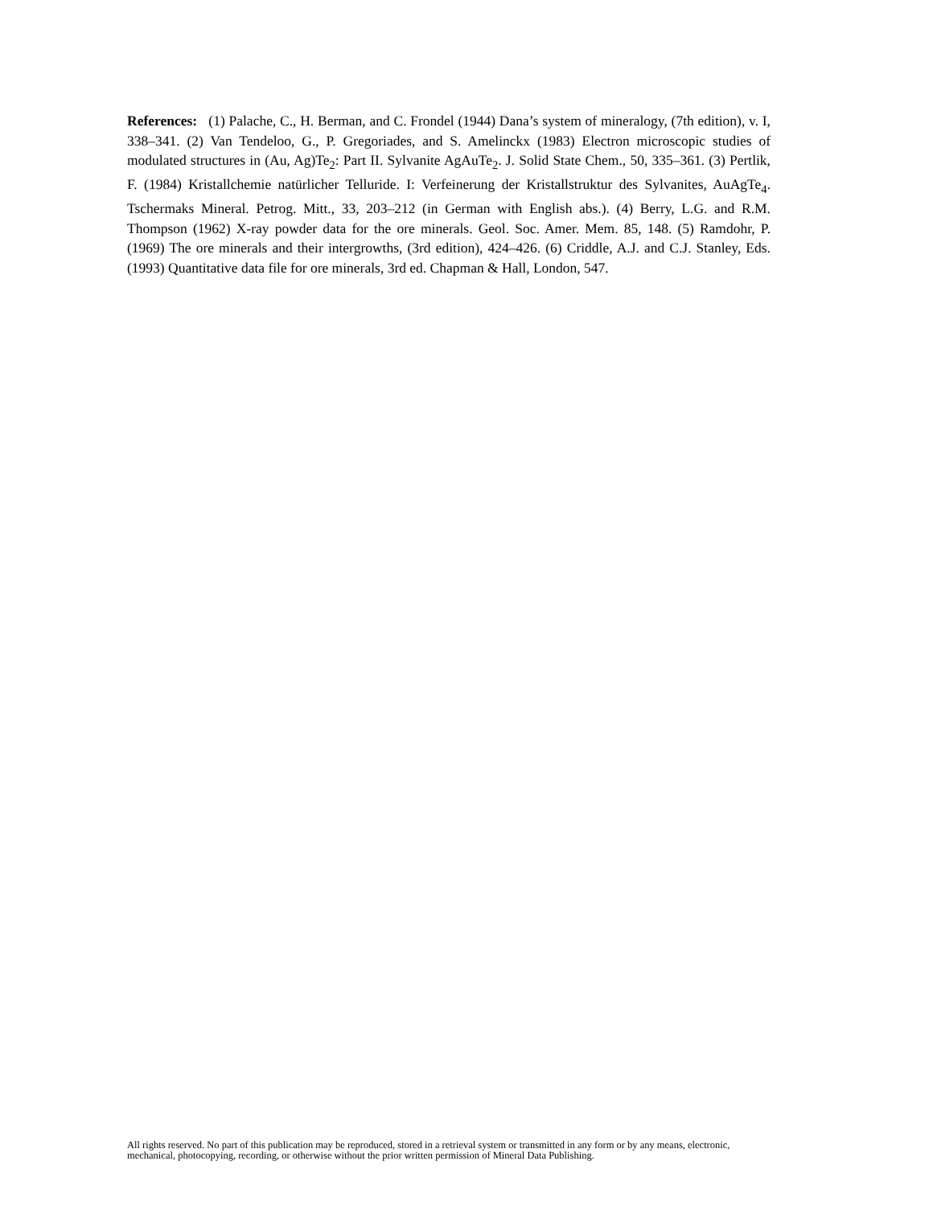References: (1) Palache, C., H. Berman, and C. Frondel (1944) Dana’s system of mineralogy, (7th edition), v. I, 338–341. (2) Van Tendeloo, G., P. Gregoriades, and S. Amelinckx (1983) Electron microscopic studies of modulated structures in (Au, Ag)Te<sub>2</sub>: Part II. Sylvanite AgAuTe<sub>2</sub>. J. Solid State Chem., 50, 335–361. (3) Pertlik, F. (1984) Kristallchemie natürlicher Telluride. I: Verfeinerung der Kristallstruktur des Sylvanites, AuAgTe<sub>4</sub>. Tschermaks Mineral. Petrog. Mitt., 33, 203–212 (in German with English abs.). (4) Berry, L.G. and R.M. Thompson (1962) X-ray powder data for the ore minerals. Geol. Soc. Amer. Mem. 85, 148. (5) Ramdohr, P. (1969) The ore minerals and their intergrowths, (3rd edition), 424–426. (6) Criddle, A.J. and C.J. Stanley, Eds. (1993) Quantitative data file for ore minerals, 3rd ed. Chapman & Hall, London, 547.
All rights reserved. No part of this publication may be reproduced, stored in a retrieval system or transmitted in any form or by any means, electronic, mechanical, photocopying, recording, or otherwise without the prior written permission of Mineral Data Publishing.